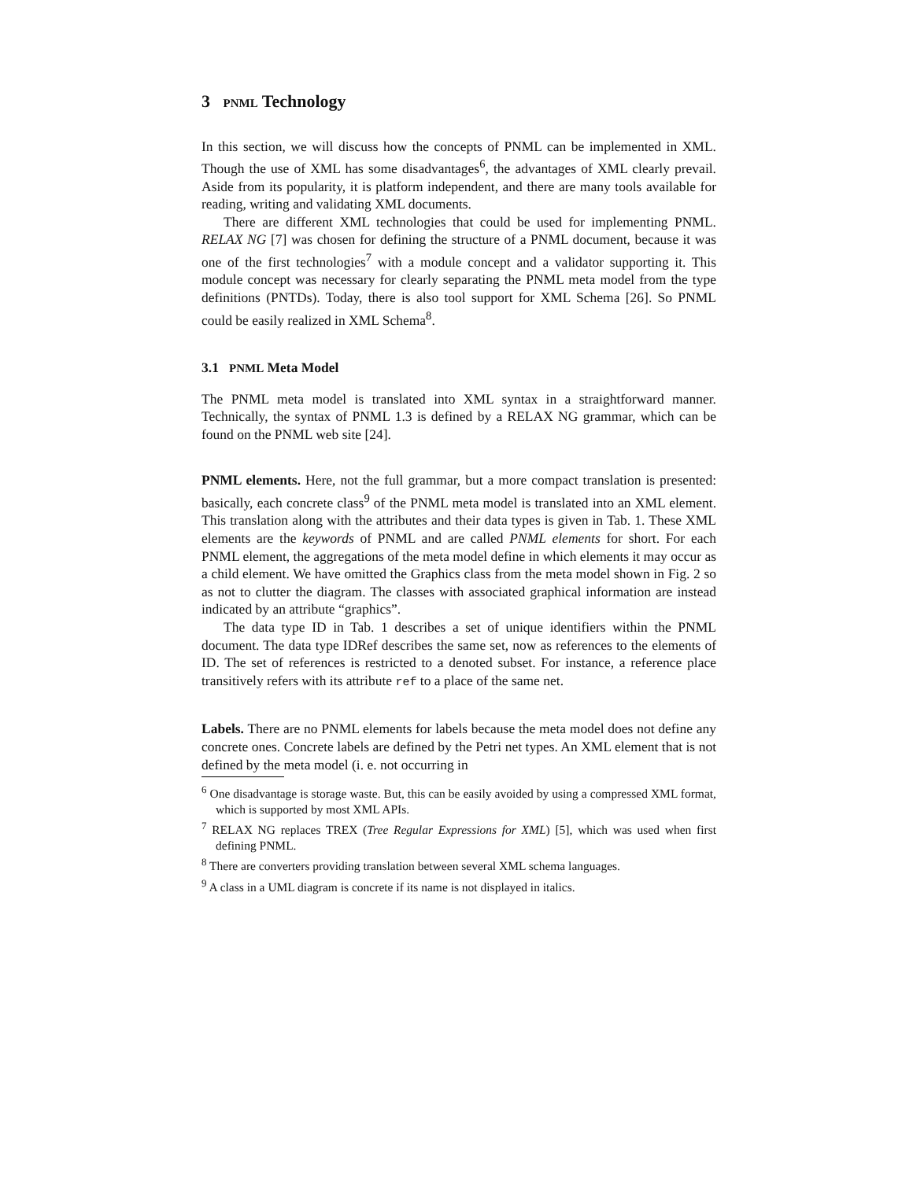3 PNML Technology
In this section, we will discuss how the concepts of PNML can be implemented in XML. Though the use of XML has some disadvantages<sup>6</sup>, the advantages of XML clearly prevail. Aside from its popularity, it is platform independent, and there are many tools available for reading, writing and validating XML documents.
There are different XML technologies that could be used for implementing PNML. RELAX NG [7] was chosen for defining the structure of a PNML document, because it was one of the first technologies<sup>7</sup> with a module concept and a validator supporting it. This module concept was necessary for clearly separating the PNML meta model from the type definitions (PNTDs). Today, there is also tool support for XML Schema [26]. So PNML could be easily realized in XML Schema<sup>8</sup>.
3.1 PNML Meta Model
The PNML meta model is translated into XML syntax in a straightforward manner. Technically, the syntax of PNML 1.3 is defined by a RELAX NG grammar, which can be found on the PNML web site [24].
PNML elements. Here, not the full grammar, but a more compact translation is presented: basically, each concrete class<sup>9</sup> of the PNML meta model is translated into an XML element. This translation along with the attributes and their data types is given in Tab. 1. These XML elements are the keywords of PNML and are called PNML elements for short. For each PNML element, the aggregations of the meta model define in which elements it may occur as a child element. We have omitted the Graphics class from the meta model shown in Fig. 2 so as not to clutter the diagram. The classes with associated graphical information are instead indicated by an attribute “graphics”.
The data type ID in Tab. 1 describes a set of unique identifiers within the PNML document. The data type IDRef describes the same set, now as references to the elements of ID. The set of references is restricted to a denoted subset. For instance, a reference place transitively refers with its attribute ref to a place of the same net.
Labels. There are no PNML elements for labels because the meta model does not define any concrete ones. Concrete labels are defined by the Petri net types. An XML element that is not defined by the meta model (i. e. not occurring in
<sup>6</sup> One disadvantage is storage waste. But, this can be easily avoided by using a compressed XML format, which is supported by most XML APIs.
<sup>7</sup> RELAX NG replaces TREX (Tree Regular Expressions for XML) [5], which was used when first defining PNML.
<sup>8</sup> There are converters providing translation between several XML schema languages.
<sup>9</sup> A class in a UML diagram is concrete if its name is not displayed in italics.